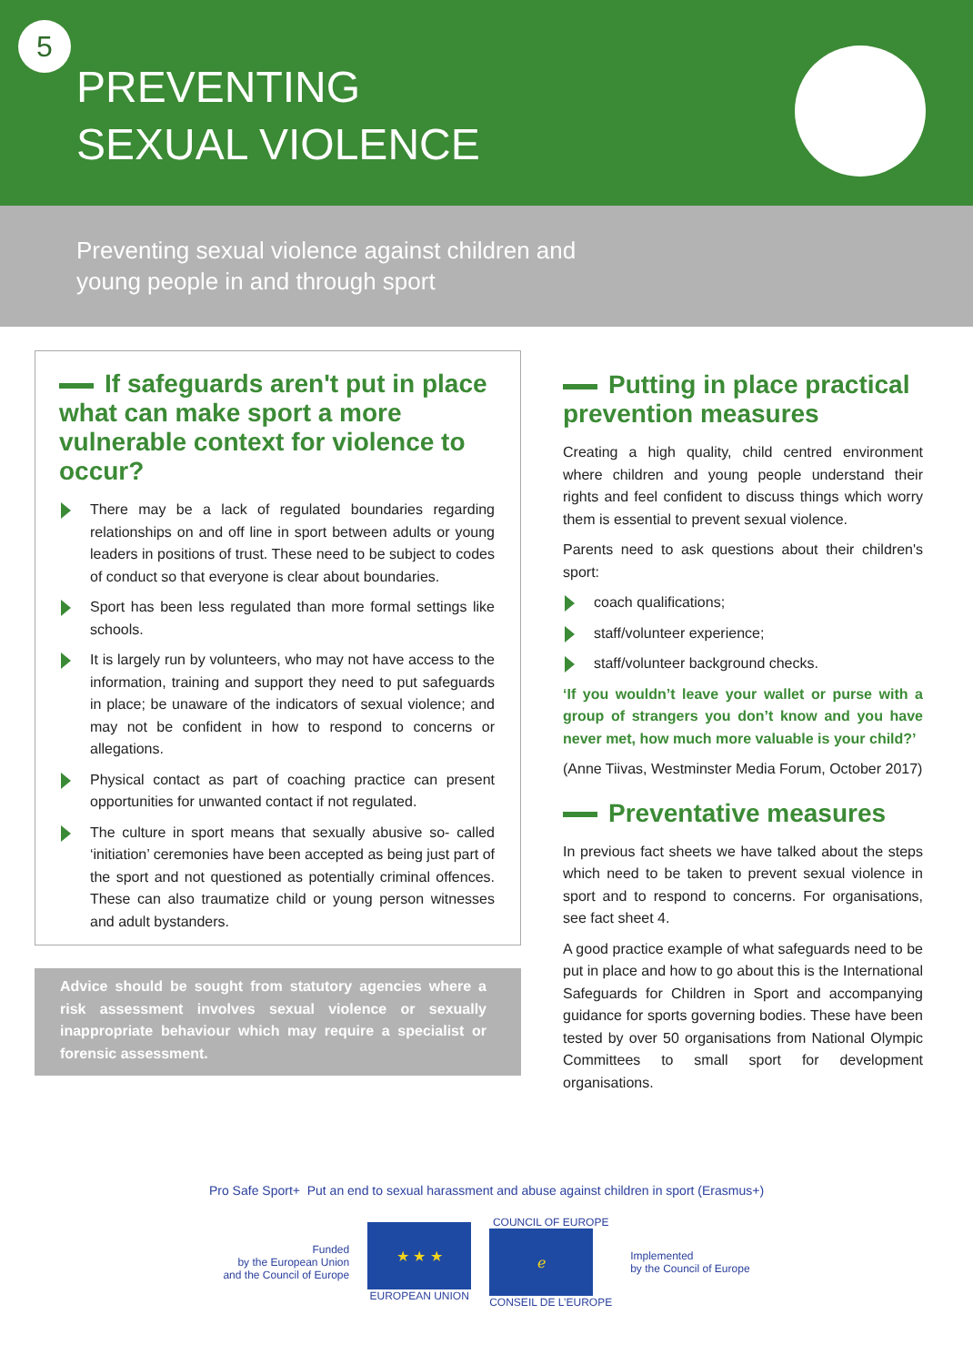5
PREVENTING
SEXUAL VIOLENCE
Preventing sexual violence against children and
young people in and through sport
If safeguards aren't put in place what can make sport a more vulnerable context for violence to occur?
There may be a lack of regulated boundaries regarding relationships on and off line in sport between adults or young leaders in positions of trust. These need to be subject to codes of conduct so that everyone is clear about boundaries.
Sport has been less regulated than more formal settings like schools.
It is largely run by volunteers, who may not have access to the information, training and support they need to put safeguards in place; be unaware of the indicators of sexual violence; and may not be confident in how to respond to concerns or allegations.
Physical contact as part of coaching practice can present opportunities for unwanted contact if not regulated.
The culture in sport means that sexually abusive so- called ‘initiation’ ceremonies have been accepted as being just part of the sport and not questioned as potentially criminal offences. These can also traumatize child or young person witnesses and adult bystanders.
Advice should be sought from statutory agencies where a risk assessment involves sexual violence or sexually inappropriate behaviour which may require a specialist or forensic assessment.
Putting in place practical prevention measures
Creating a high quality, child centred environment where children and young people understand their rights and feel confident to discuss things which worry them is essential to prevent sexual violence.
Parents need to ask questions about their children's sport:
coach qualifications;
staff/volunteer experience;
staff/volunteer background checks.
‘If you wouldn’t leave your wallet or purse with a group of strangers you don’t know and you have never met, how much more valuable is your child?’
(Anne Tiivas, Westminster Media Forum, October 2017)
Preventative measures
In previous fact sheets we have talked about the steps which need to be taken to prevent sexual violence in sport and to respond to concerns. For organisations, see fact sheet 4.
A good practice example of what safeguards need to be put in place and how to go about this is the International Safeguards for Children in Sport and accompanying guidance for sports governing bodies. These have been tested by over 50 organisations from National Olympic Committees to small sport for development organisations.
Pro Safe Sport+ Put an end to sexual harassment and abuse against children in sport (Erasmus+)
Funded
by the European Union
and the Council of Europe
★ ★ ★
EUROPEAN UNION
COUNCIL OF EUROPE
ℯ
CONSEIL DE L’EUROPE
Implemented
by the Council of Europe